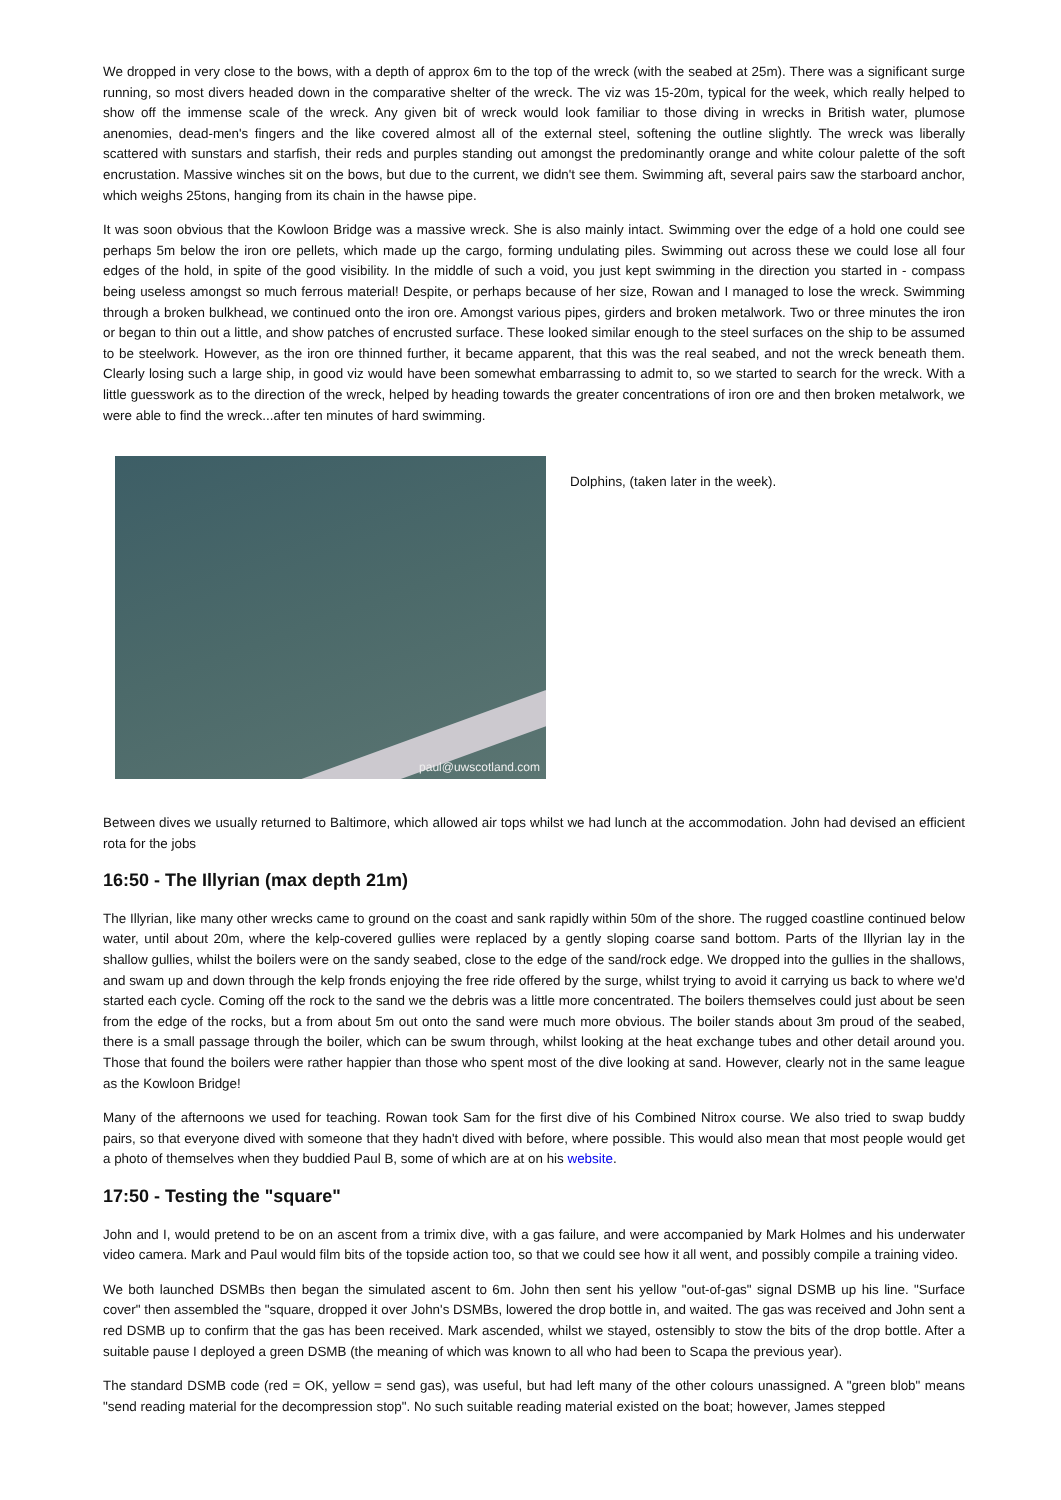We dropped in very close to the bows, with a depth of approx 6m to the top of the wreck (with the seabed at 25m). There was a significant surge running, so most divers headed down in the comparative shelter of the wreck. The viz was 15-20m, typical for the week, which really helped to show off the immense scale of the wreck. Any given bit of wreck would look familiar to those diving in wrecks in British water, plumose anenomies, dead-men's fingers and the like covered almost all of the external steel, softening the outline slightly. The wreck was liberally scattered with sunstars and starfish, their reds and purples standing out amongst the predominantly orange and white colour palette of the soft encrustation. Massive winches sit on the bows, but due to the current, we didn't see them. Swimming aft, several pairs saw the starboard anchor, which weighs 25tons, hanging from its chain in the hawse pipe.
It was soon obvious that the Kowloon Bridge was a massive wreck. She is also mainly intact. Swimming over the edge of a hold one could see perhaps 5m below the iron ore pellets, which made up the cargo, forming undulating piles. Swimming out across these we could lose all four edges of the hold, in spite of the good visibility. In the middle of such a void, you just kept swimming in the direction you started in - compass being useless amongst so much ferrous material! Despite, or perhaps because of her size, Rowan and I managed to lose the wreck. Swimming through a broken bulkhead, we continued onto the iron ore. Amongst various pipes, girders and broken metalwork. Two or three minutes the iron or began to thin out a little, and show patches of encrusted surface. These looked similar enough to the steel surfaces on the ship to be assumed to be steelwork. However, as the iron ore thinned further, it became apparent, that this was the real seabed, and not the wreck beneath them. Clearly losing such a large ship, in good viz would have been somewhat embarrassing to admit to, so we started to search for the wreck. With a little guesswork as to the direction of the wreck, helped by heading towards the greater concentrations of iron ore and then broken metalwork, we were able to find the wreck...after ten minutes of hard swimming.
paul@uwscotland.com
Dolphins, (taken later in the week).
Between dives we usually returned to Baltimore, which allowed air tops whilst we had lunch at the accommodation. John had devised an efficient rota for the jobs
16:50 - The Illyrian (max depth 21m)
The Illyrian, like many other wrecks came to ground on the coast and sank rapidly within 50m of the shore. The rugged coastline continued below water, until about 20m, where the kelp-covered gullies were replaced by a gently sloping coarse sand bottom. Parts of the Illyrian lay in the shallow gullies, whilst the boilers were on the sandy seabed, close to the edge of the sand/rock edge. We dropped into the gullies in the shallows, and swam up and down through the kelp fronds enjoying the free ride offered by the surge, whilst trying to avoid it carrying us back to where we'd started each cycle. Coming off the rock to the sand we the debris was a little more concentrated. The boilers themselves could just about be seen from the edge of the rocks, but a from about 5m out onto the sand were much more obvious. The boiler stands about 3m proud of the seabed, there is a small passage through the boiler, which can be swum through, whilst looking at the heat exchange tubes and other detail around you. Those that found the boilers were rather happier than those who spent most of the dive looking at sand. However, clearly not in the same league as the Kowloon Bridge!
Many of the afternoons we used for teaching. Rowan took Sam for the first dive of his Combined Nitrox course. We also tried to swap buddy pairs, so that everyone dived with someone that they hadn't dived with before, where possible. This would also mean that most people would get a photo of themselves when they buddied Paul B, some of which are at on his website.
17:50 - Testing the "square"
John and I, would pretend to be on an ascent from a trimix dive, with a gas failure, and were accompanied by Mark Holmes and his underwater video camera. Mark and Paul would film bits of the topside action too, so that we could see how it all went, and possibly compile a training video.
We both launched DSMBs then began the simulated ascent to 6m. John then sent his yellow "out-of-gas" signal DSMB up his line. "Surface cover" then assembled the "square, dropped it over John's DSMBs, lowered the drop bottle in, and waited. The gas was received and John sent a red DSMB up to confirm that the gas has been received. Mark ascended, whilst we stayed, ostensibly to stow the bits of the drop bottle. After a suitable pause I deployed a green DSMB (the meaning of which was known to all who had been to Scapa the previous year).
The standard DSMB code (red = OK, yellow = send gas), was useful, but had left many of the other colours unassigned. A "green blob" means "send reading material for the decompression stop". No such suitable reading material existed on the boat; however, James stepped